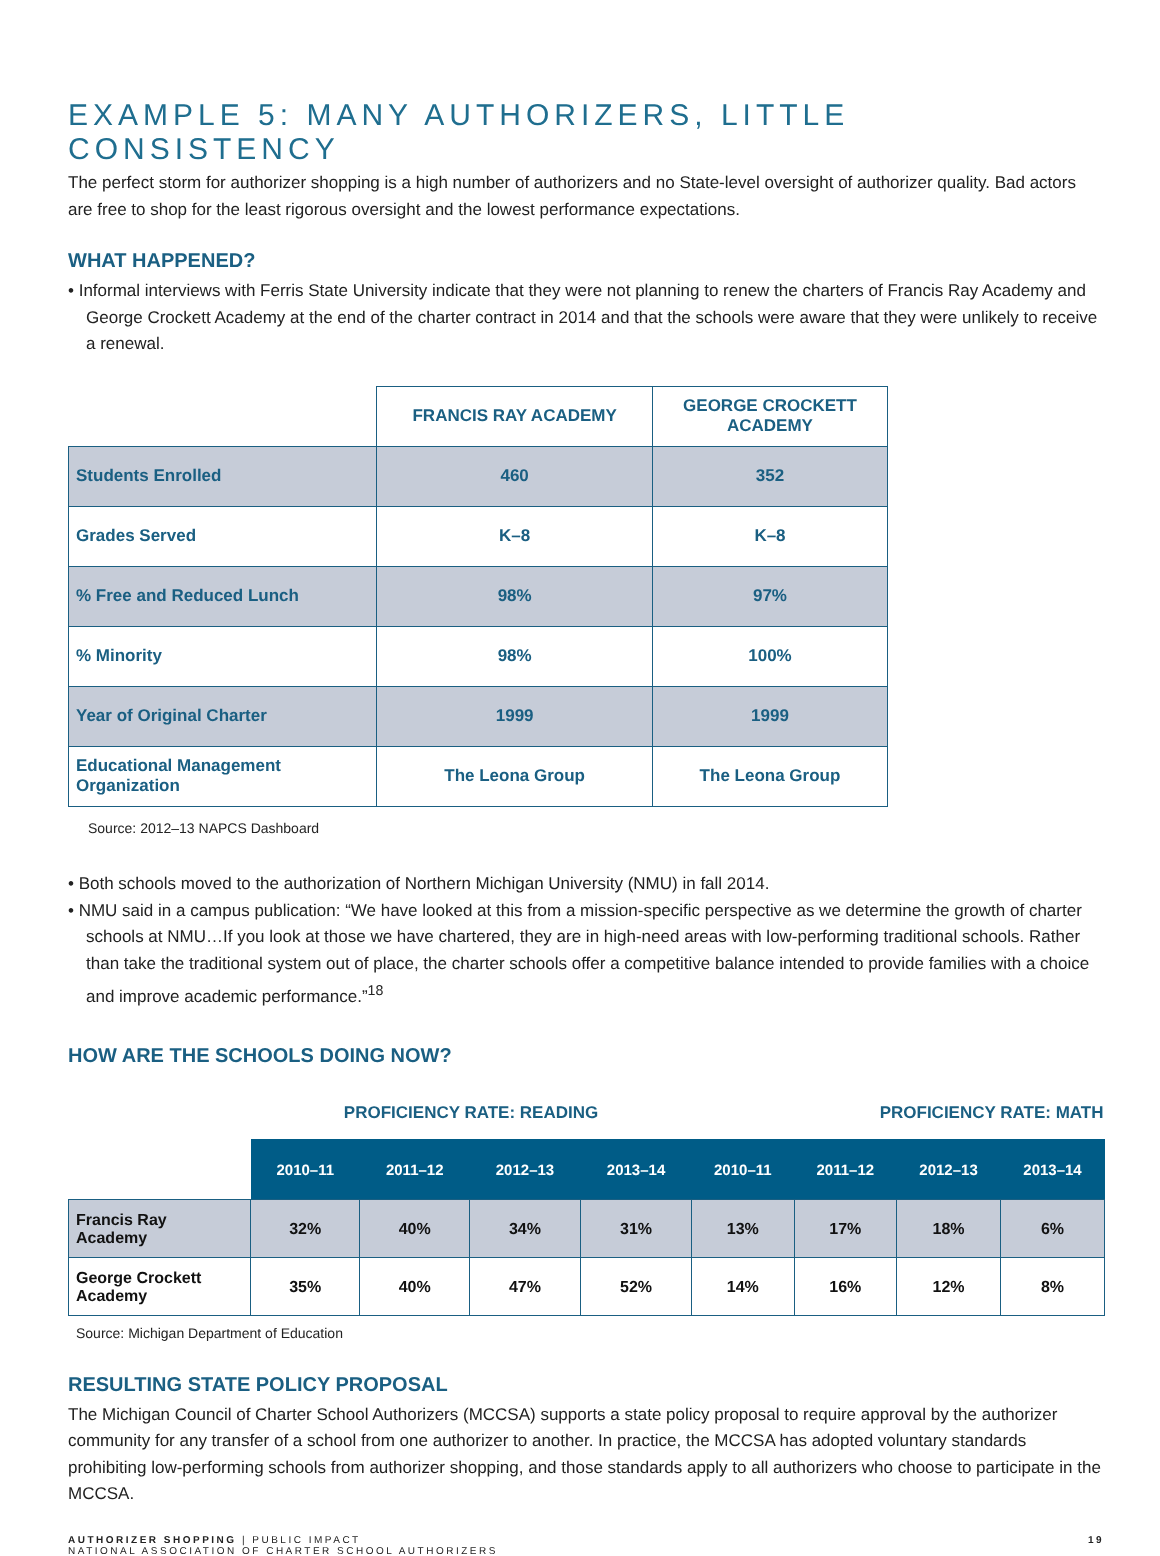EXAMPLE 5: MANY AUTHORIZERS, LITTLE CONSISTENCY
The perfect storm for authorizer shopping is a high number of authorizers and no State-level oversight of authorizer quality. Bad actors are free to shop for the least rigorous oversight and the lowest performance expectations.
WHAT HAPPENED?
• Informal interviews with Ferris State University indicate that they were not planning to renew the charters of Francis Ray Academy and George Crockett Academy at the end of the charter contract in 2014 and that the schools were aware that they were unlikely to receive a renewal.
| | FRANCIS RAY ACADEMY | GEORGE CROCKETT ACADEMY |
| Students Enrolled | 460 | 352 |
| Grades Served | K–8 | K–8 |
| % Free and Reduced Lunch | 98% | 97% |
| % Minority | 98% | 100% |
| Year of Original Charter | 1999 | 1999 |
| Educational Management Organization | The Leona Group | The Leona Group |
Source: 2012–13 NAPCS Dashboard
• Both schools moved to the authorization of Northern Michigan University (NMU) in fall 2014.
• NMU said in a campus publication: “We have looked at this from a mission-specific perspective as we determine the growth of charter schools at NMU…If you look at those we have chartered, they are in high-need areas with low-performing traditional schools. Rather than take the traditional system out of place, the charter schools offer a competitive balance intended to provide families with a choice and improve academic performance.”<sup>18</sup>
HOW ARE THE SCHOOLS DOING NOW?
| | PROFICIENCY RATE: READING | | | | PROFICIENCY RATE: MATH | | | |
| --- | --- | --- | --- | --- | --- | --- | --- | --- |
| | 2010–11 | 2011–12 | 2012–13 | 2013–14 | 2010–11 | 2011–12 | 2012–13 | 2013–14 |
| Francis Ray Academy | 32% | 40% | 34% | 31% | 13% | 17% | 18% | 6% |
| George Crockett Academy | 35% | 40% | 47% | 52% | 14% | 16% | 12% | 8% |
Source: Michigan Department of Education
RESULTING STATE POLICY PROPOSAL
The Michigan Council of Charter School Authorizers (MCCSA) supports a state policy proposal to require approval by the authorizer community for any transfer of a school from one authorizer to another. In practice, the MCCSA has adopted voluntary standards prohibiting low-performing schools from authorizer shopping, and those standards apply to all authorizers who choose to participate in the MCCSA.
AUTHORIZER SHOPPING | PUBLIC IMPACT
NATIONAL ASSOCIATION OF CHARTER SCHOOL AUTHORIZERS
19